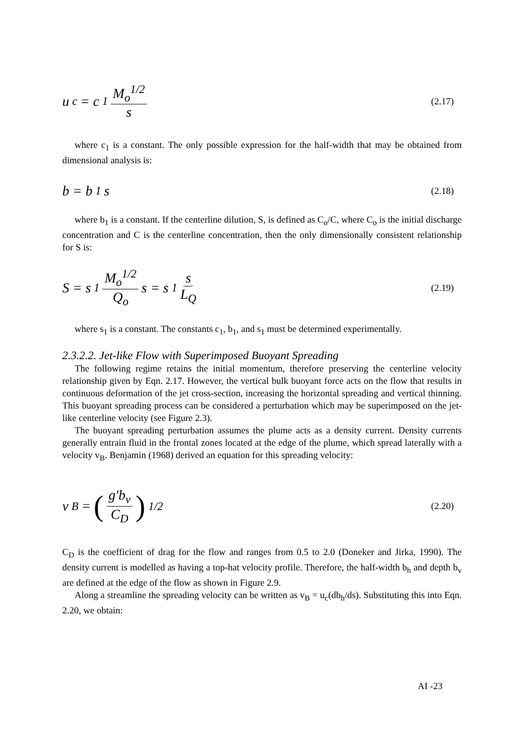u<sub>c</sub> = c<sub>1</sub> M<sub>o</sub><sup>1/2</sup> s
(2.17)
where c<sub>1</sub> is a constant. The only possible expression for the half-width that may be obtained from dimensional analysis is:
b = b<sub>1</sub>s
(2.18)
where b<sub>1</sub> is a constant. If the centerline dilution, S, is defined as C<sub>o</sub>/C, where C<sub>o</sub> is the initial discharge concentration and C is the centerline concentration, then the only dimensionally consistent relationship for S is:
S = s<sub>1</sub> M<sub>o</sub><sup>1/2</sup> Q<sub>o</sub> s = s<sub>1</sub> s L<sub>Q</sub>
(2.19)
where s<sub>1</sub> is a constant. The constants c<sub>1</sub>, b<sub>1</sub>, and s<sub>1</sub> must be determined experimentally.
2.3.2.2. Jet-like Flow with Superimposed Buoyant Spreading
The following regime retains the initial momentum, therefore preserving the centerline velocity relationship given by Eqn. 2.17. However, the vertical bulk buoyant force acts on the flow that results in continuous deformation of the jet cross-section, increasing the horizontal spreading and vertical thinning. This buoyant spreading process can be considered a perturbation which may be superimposed on the jet-like centerline velocity (see Figure 2.3).
The buoyant spreading perturbation assumes the plume acts as a density current. Density currents generally entrain fluid in the frontal zones located at the edge of the plume, which spread laterally with a velocity v<sub>B</sub>. Benjamin (1968) derived an equation for this spreading velocity:
v<sub>B</sub> = (g′b<sub>v</sub> C<sub>D</sub>)<sup>1/2</sup>
(2.20)
C<sub>D</sub> is the coefficient of drag for the flow and ranges from 0.5 to 2.0 (Doneker and Jirka, 1990). The density current is modelled as having a top-hat velocity profile. Therefore, the half-width b<sub>h</sub> and depth b<sub>v</sub> are defined at the edge of the flow as shown in Figure 2.9.
Along a streamline the spreading velocity can be written as v<sub>B</sub> = u<sub>c</sub>(db<sub>h</sub>/ds). Substituting this into Eqn. 2.20, we obtain:
AI -23